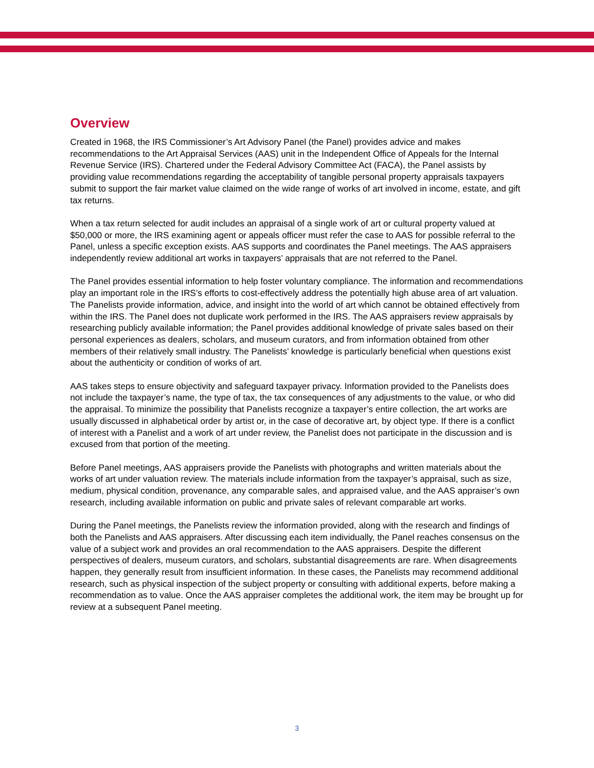Overview
Created in 1968, the IRS Commissioner’s Art Advisory Panel (the Panel) provides advice and makes recommendations to the Art Appraisal Services (AAS) unit in the Independent Office of Appeals for the Internal Revenue Service (IRS). Chartered under the Federal Advisory Committee Act (FACA), the Panel assists by providing value recommendations regarding the acceptability of tangible personal property appraisals taxpayers submit to support the fair market value claimed on the wide range of works of art involved in income, estate, and gift tax returns.
When a tax return selected for audit includes an appraisal of a single work of art or cultural property valued at $50,000 or more, the IRS examining agent or appeals officer must refer the case to AAS for possible referral to the Panel, unless a specific exception exists. AAS supports and coordinates the Panel meetings. The AAS appraisers independently review additional art works in taxpayers’ appraisals that are not referred to the Panel.
The Panel provides essential information to help foster voluntary compliance. The information and recommendations play an important role in the IRS’s efforts to cost-effectively address the potentially high abuse area of art valuation. The Panelists provide information, advice, and insight into the world of art which cannot be obtained effectively from within the IRS. The Panel does not duplicate work performed in the IRS. The AAS appraisers review appraisals by researching publicly available information; the Panel provides additional knowledge of private sales based on their personal experiences as dealers, scholars, and museum curators, and from information obtained from other members of their relatively small industry. The Panelists’ knowledge is particularly beneficial when questions exist about the authenticity or condition of works of art.
AAS takes steps to ensure objectivity and safeguard taxpayer privacy. Information provided to the Panelists does not include the taxpayer’s name, the type of tax, the tax consequences of any adjustments to the value, or who did the appraisal. To minimize the possibility that Panelists recognize a taxpayer’s entire collection, the art works are usually discussed in alphabetical order by artist or, in the case of decorative art, by object type. If there is a conflict of interest with a Panelist and a work of art under review, the Panelist does not participate in the discussion and is excused from that portion of the meeting.
Before Panel meetings, AAS appraisers provide the Panelists with photographs and written materials about the works of art under valuation review. The materials include information from the taxpayer’s appraisal, such as size, medium, physical condition, provenance, any comparable sales, and appraised value, and the AAS appraiser’s own research, including available information on public and private sales of relevant comparable art works.
During the Panel meetings, the Panelists review the information provided, along with the research and findings of both the Panelists and AAS appraisers. After discussing each item individually, the Panel reaches consensus on the value of a subject work and provides an oral recommendation to the AAS appraisers. Despite the different perspectives of dealers, museum curators, and scholars, substantial disagreements are rare. When disagreements happen, they generally result from insufficient information. In these cases, the Panelists may recommend additional research, such as physical inspection of the subject property or consulting with additional experts, before making a recommendation as to value. Once the AAS appraiser completes the additional work, the item may be brought up for review at a subsequent Panel meeting.
3